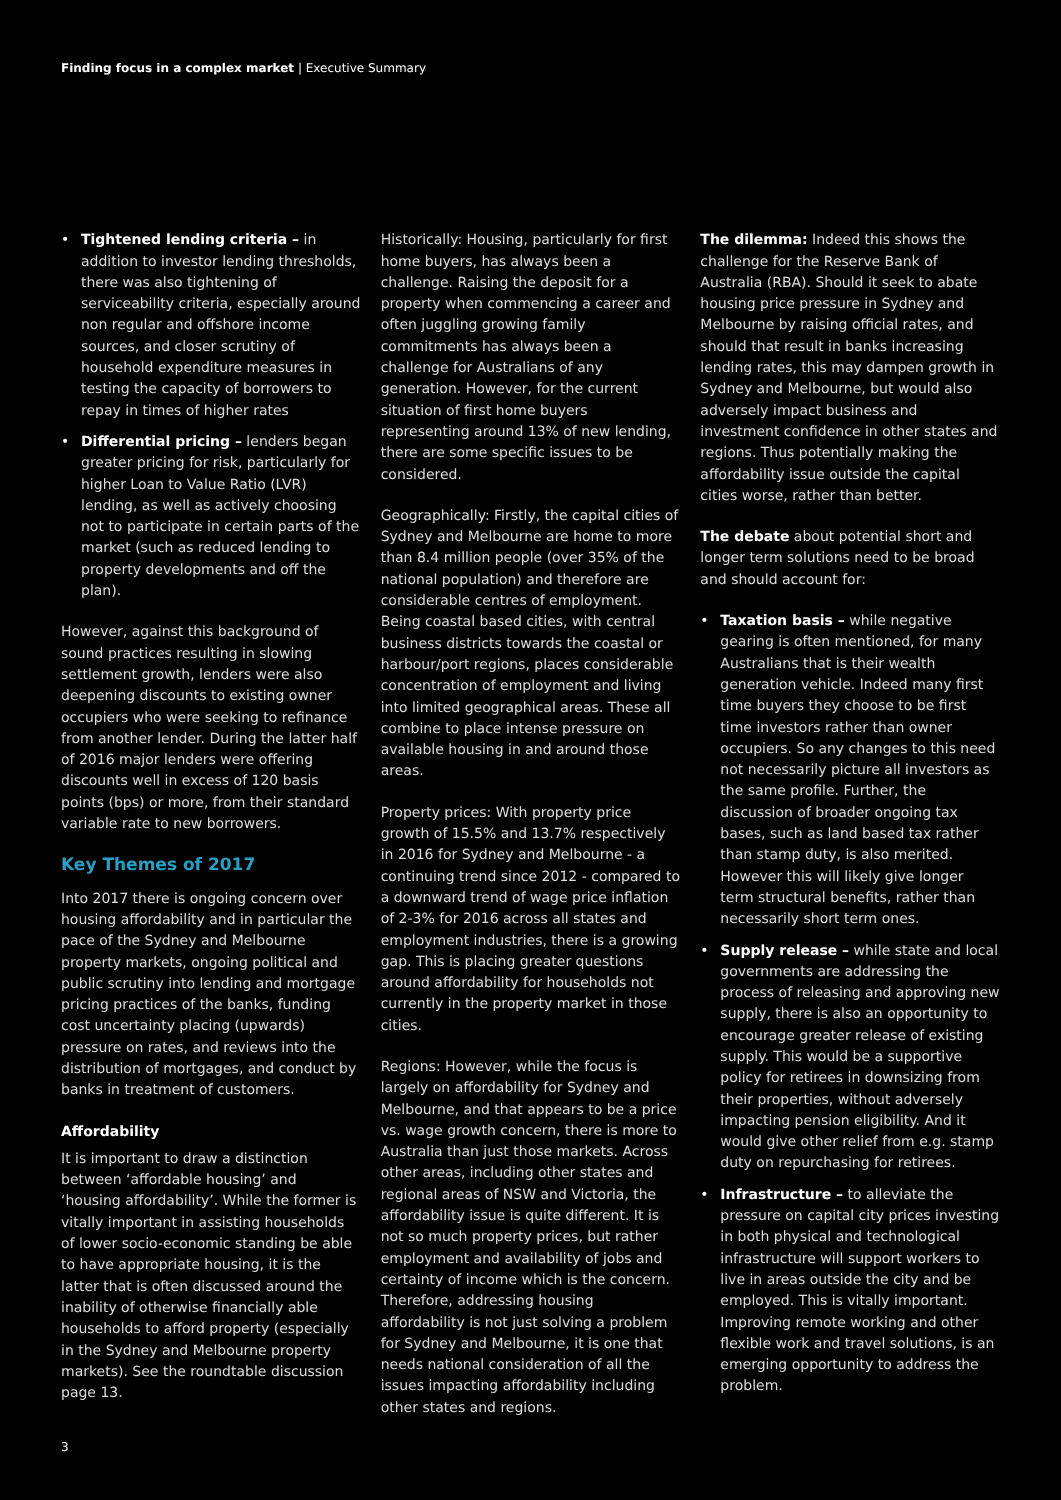Finding focus in a complex market | Executive Summary
• Tightened lending criteria – in addition to investor lending thresholds, there was also tightening of serviceability criteria, especially around non regular and offshore income sources, and closer scrutiny of household expenditure measures in testing the capacity of borrowers to repay in times of higher rates
• Differential pricing – lenders began greater pricing for risk, particularly for higher Loan to Value Ratio (LVR) lending, as well as actively choosing not to participate in certain parts of the market (such as reduced lending to property developments and off the plan).
However, against this background of sound practices resulting in slowing settlement growth, lenders were also deepening discounts to existing owner occupiers who were seeking to refinance from another lender. During the latter half of 2016 major lenders were offering discounts well in excess of 120 basis points (bps) or more, from their standard variable rate to new borrowers.
Key Themes of 2017
Into 2017 there is ongoing concern over housing affordability and in particular the pace of the Sydney and Melbourne property markets, ongoing political and public scrutiny into lending and mortgage pricing practices of the banks, funding cost uncertainty placing (upwards) pressure on rates, and reviews into the distribution of mortgages, and conduct by banks in treatment of customers.
Affordability
It is important to draw a distinction between ‘affordable housing’ and ‘housing affordability’. While the former is vitally important in assisting households of lower socio-economic standing be able to have appropriate housing, it is the latter that is often discussed around the inability of otherwise financially able households to afford property (especially in the Sydney and Melbourne property markets). See the roundtable discussion page 13.
Historically: Housing, particularly for first home buyers, has always been a challenge. Raising the deposit for a property when commencing a career and often juggling growing family commitments has always been a challenge for Australians of any generation. However, for the current situation of first home buyers representing around 13% of new lending, there are some specific issues to be considered.
Geographically: Firstly, the capital cities of Sydney and Melbourne are home to more than 8.4 million people (over 35% of the national population) and therefore are considerable centres of employment. Being coastal based cities, with central business districts towards the coastal or harbour/port regions, places considerable concentration of employment and living into limited geographical areas. These all combine to place intense pressure on available housing in and around those areas.
Property prices: With property price growth of 15.5% and 13.7% respectively in 2016 for Sydney and Melbourne - a continuing trend since 2012 - compared to a downward trend of wage price inflation of 2-3% for 2016 across all states and employment industries, there is a growing gap. This is placing greater questions around affordability for households not currently in the property market in those cities.
Regions: However, while the focus is largely on affordability for Sydney and Melbourne, and that appears to be a price vs. wage growth concern, there is more to Australia than just those markets. Across other areas, including other states and regional areas of NSW and Victoria, the affordability issue is quite different. It is not so much property prices, but rather employment and availability of jobs and certainty of income which is the concern. Therefore, addressing housing affordability is not just solving a problem for Sydney and Melbourne, it is one that needs national consideration of all the issues impacting affordability including other states and regions.
The dilemma: Indeed this shows the challenge for the Reserve Bank of Australia (RBA). Should it seek to abate housing price pressure in Sydney and Melbourne by raising official rates, and should that result in banks increasing lending rates, this may dampen growth in Sydney and Melbourne, but would also adversely impact business and investment confidence in other states and regions. Thus potentially making the affordability issue outside the capital cities worse, rather than better.
The debate about potential short and longer term solutions need to be broad and should account for:
• Taxation basis – while negative gearing is often mentioned, for many Australians that is their wealth generation vehicle. Indeed many first time buyers they choose to be first time investors rather than owner occupiers. So any changes to this need not necessarily picture all investors as the same profile. Further, the discussion of broader ongoing tax bases, such as land based tax rather than stamp duty, is also merited. However this will likely give longer term structural benefits, rather than necessarily short term ones.
• Supply release – while state and local governments are addressing the process of releasing and approving new supply, there is also an opportunity to encourage greater release of existing supply. This would be a supportive policy for retirees in downsizing from their properties, without adversely impacting pension eligibility. And it would give other relief from e.g. stamp duty on repurchasing for retirees.
• Infrastructure – to alleviate the pressure on capital city prices investing in both physical and technological infrastructure will support workers to live in areas outside the city and be employed. This is vitally important. Improving remote working and other flexible work and travel solutions, is an emerging opportunity to address the problem.
3